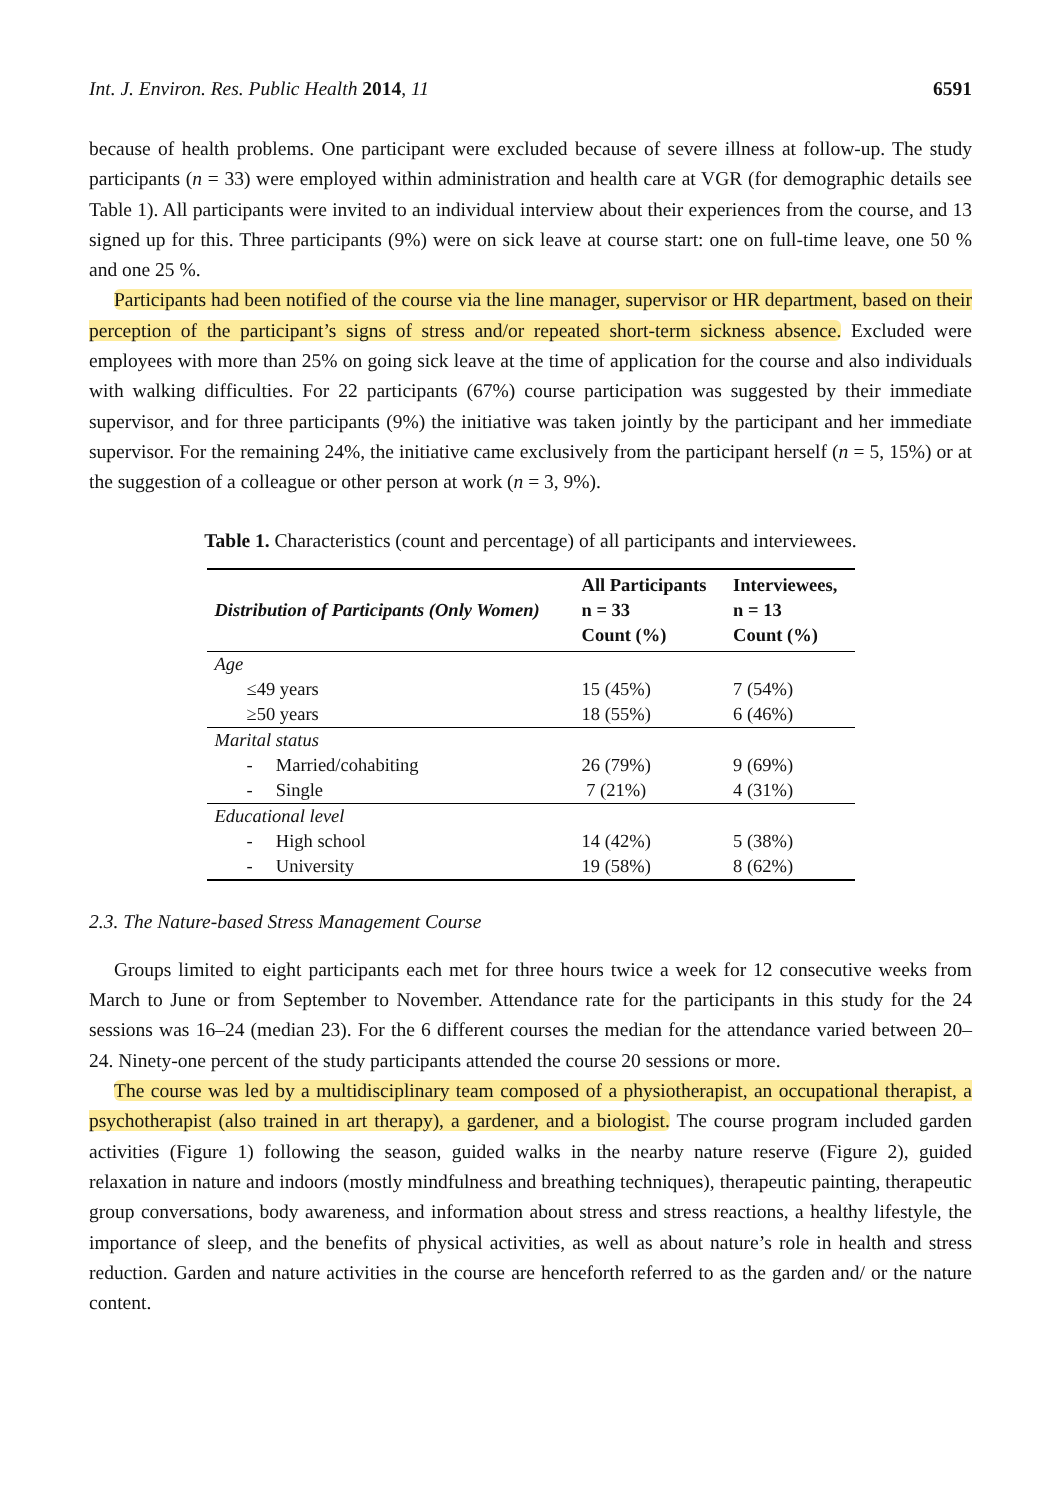Int. J. Environ. Res. Public Health 2014, 11 6591
because of health problems. One participant were excluded because of severe illness at follow-up. The study participants (n = 33) were employed within administration and health care at VGR (for demographic details see Table 1). All participants were invited to an individual interview about their experiences from the course, and 13 signed up for this. Three participants (9%) were on sick leave at course start: one on full-time leave, one 50 % and one 25 %.
Participants had been notified of the course via the line manager, supervisor or HR department, based on their perception of the participant’s signs of stress and/or repeated short-term sickness absence. Excluded were employees with more than 25% on going sick leave at the time of application for the course and also individuals with walking difficulties. For 22 participants (67%) course participation was suggested by their immediate supervisor, and for three participants (9%) the initiative was taken jointly by the participant and her immediate supervisor. For the remaining 24%, the initiative came exclusively from the participant herself (n = 5, 15%) or at the suggestion of a colleague or other person at work (n = 3, 9%).
Table 1. Characteristics (count and percentage) of all participants and interviewees.
| Distribution of Participants (Only Women) | All Participants n = 33 Count (%) | Interviewees, n = 13 Count (%) |
| --- | --- | --- |
| Age | | |
| ≤49 years | 15 (45%) | 7 (54%) |
| ≥50 years | 18 (55%) | 6 (46%) |
| Marital status | | |
| - Married/cohabiting | 26 (79%) | 9 (69%) |
| - Single | 7 (21%) | 4 (31%) |
| Educational level | | |
| - High school | 14 (42%) | 5 (38%) |
| - University | 19 (58%) | 8 (62%) |
2.3. The Nature-based Stress Management Course
Groups limited to eight participants each met for three hours twice a week for 12 consecutive weeks from March to June or from September to November. Attendance rate for the participants in this study for the 24 sessions was 16–24 (median 23). For the 6 different courses the median for the attendance varied between 20–24. Ninety-one percent of the study participants attended the course 20 sessions or more.
The course was led by a multidisciplinary team composed of a physiotherapist, an occupational therapist, a psychotherapist (also trained in art therapy), a gardener, and a biologist. The course program included garden activities (Figure 1) following the season, guided walks in the nearby nature reserve (Figure 2), guided relaxation in nature and indoors (mostly mindfulness and breathing techniques), therapeutic painting, therapeutic group conversations, body awareness, and information about stress and stress reactions, a healthy lifestyle, the importance of sleep, and the benefits of physical activities, as well as about nature’s role in health and stress reduction. Garden and nature activities in the course are henceforth referred to as the garden and/ or the nature content.